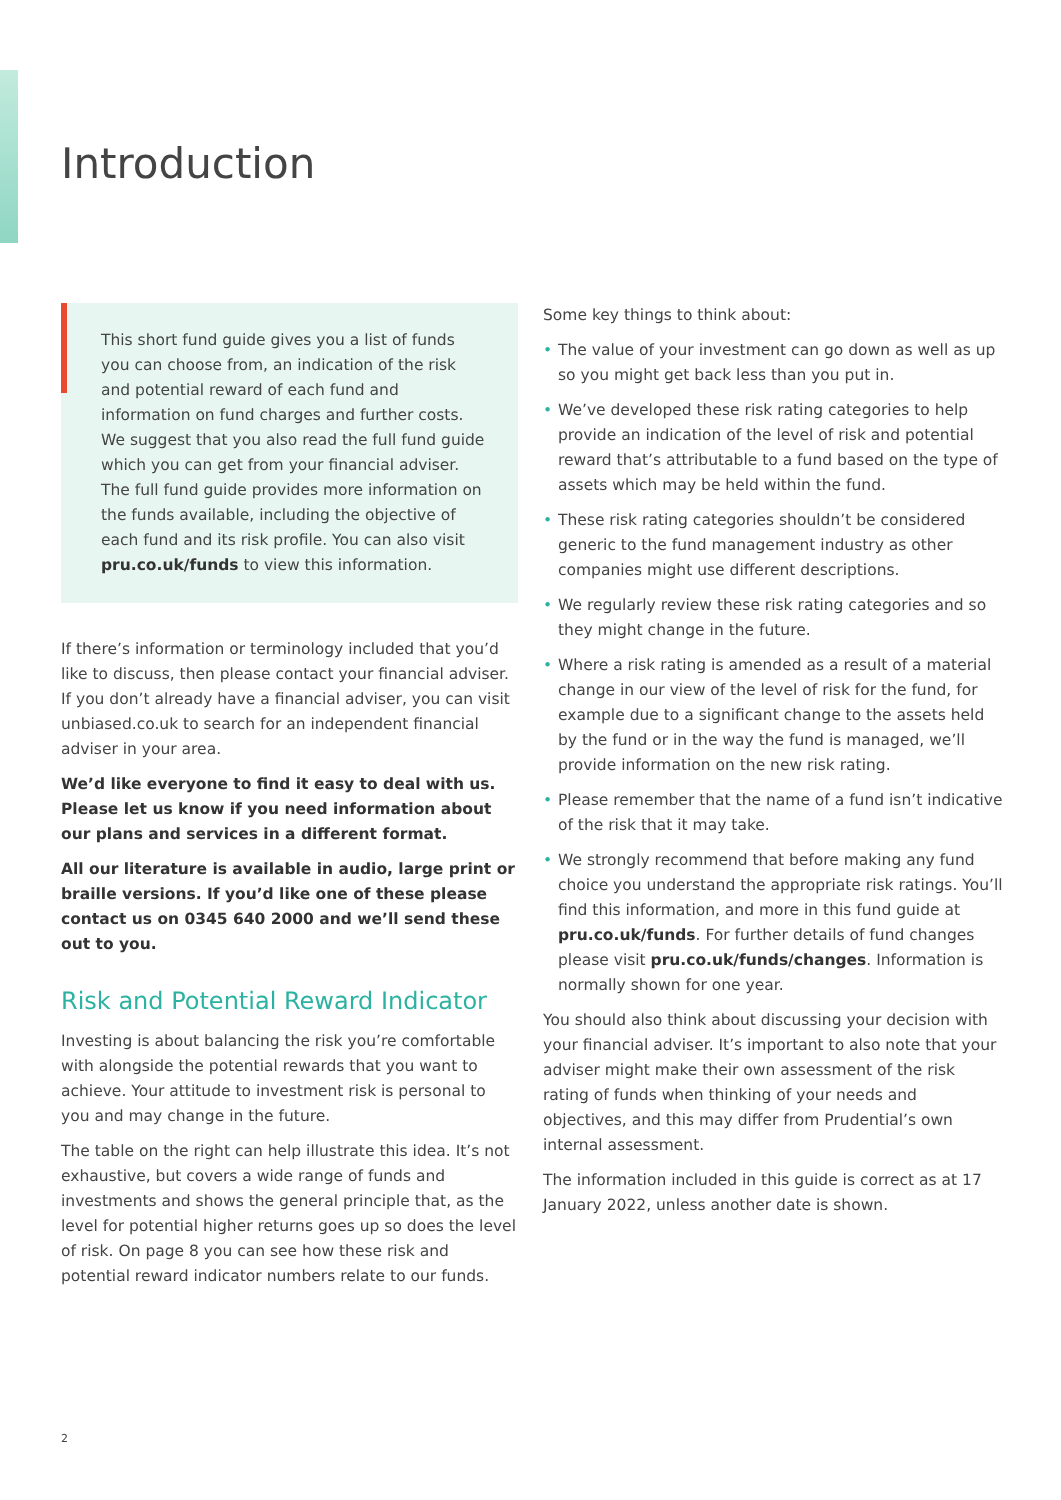Introduction
This short fund guide gives you a list of funds you can choose from, an indication of the risk and potential reward of each fund and information on fund charges and further costs. We suggest that you also read the full fund guide which you can get from your financial adviser. The full fund guide provides more information on the funds available, including the objective of each fund and its risk profile. You can also visit pru.co.uk/funds to view this information.
If there’s information or terminology included that you’d like to discuss, then please contact your financial adviser. If you don’t already have a financial adviser, you can visit unbiased.co.uk to search for an independent financial adviser in your area.
We’d like everyone to find it easy to deal with us. Please let us know if you need information about our plans and services in a different format.
All our literature is available in audio, large print or braille versions. If you’d like one of these please contact us on 0345 640 2000 and we’ll send these out to you.
Risk and Potential Reward Indicator
Investing is about balancing the risk you’re comfortable with alongside the potential rewards that you want to achieve. Your attitude to investment risk is personal to you and may change in the future.
The table on the right can help illustrate this idea. It’s not exhaustive, but covers a wide range of funds and investments and shows the general principle that, as the level for potential higher returns goes up so does the level of risk. On page 8 you can see how these risk and potential reward indicator numbers relate to our funds.
Some key things to think about:
• The value of your investment can go down as well as up so you might get back less than you put in.
• We’ve developed these risk rating categories to help provide an indication of the level of risk and potential reward that’s attributable to a fund based on the type of assets which may be held within the fund.
• These risk rating categories shouldn’t be considered generic to the fund management industry as other companies might use different descriptions.
• We regularly review these risk rating categories and so they might change in the future.
• Where a risk rating is amended as a result of a material change in our view of the level of risk for the fund, for example due to a significant change to the assets held by the fund or in the way the fund is managed, we’ll provide information on the new risk rating.
• Please remember that the name of a fund isn’t indicative of the risk that it may take.
• We strongly recommend that before making any fund choice you understand the appropriate risk ratings. You’ll find this information, and more in this fund guide at pru.co.uk/funds. For further details of fund changes please visit pru.co.uk/funds/changes. Information is normally shown for one year.
You should also think about discussing your decision with your financial adviser. It’s important to also note that your adviser might make their own assessment of the risk rating of funds when thinking of your needs and objectives, and this may differ from Prudential’s own internal assessment.
The information included in this guide is correct as at 17 January 2022, unless another date is shown.
2